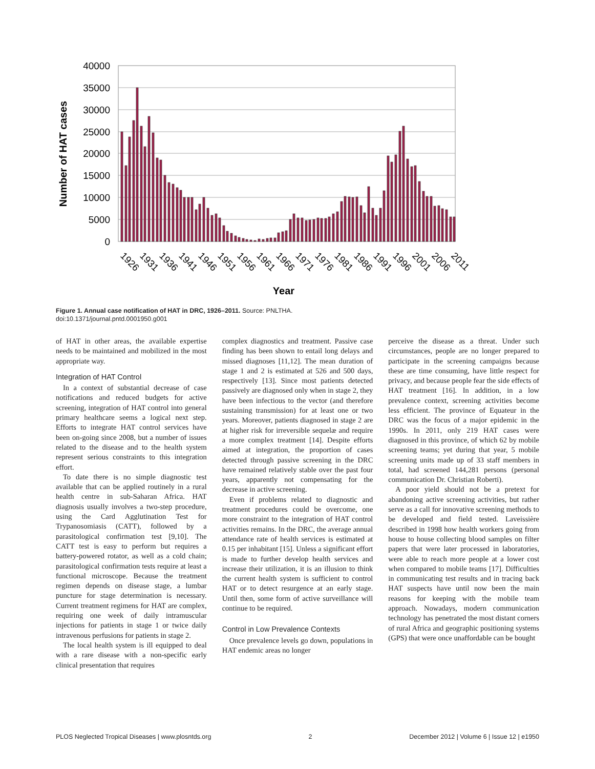40000
35000
30000
25000
20000
15000
10000
5000
0
Number of HAT cases
1926
1931
1936
1941
1946
1951
1956
1961
1966
1971
1976
1981
1986
1991
1996
2001
2006
2011
Year
Figure 1. Annual case notification of HAT in DRC, 1926–2011. Source: PNLTHA.
doi:10.1371/journal.pntd.0001950.g001
of HAT in other areas, the available expertise needs to be maintained and mobilized in the most appropriate way.
Integration of HAT Control
In a context of substantial decrease of case notifications and reduced budgets for active screening, integration of HAT control into general primary healthcare seems a logical next step. Efforts to integrate HAT control services have been on-going since 2008, but a number of issues related to the disease and to the health system represent serious constraints to this integration effort.
To date there is no simple diagnostic test available that can be applied routinely in a rural health centre in sub-Saharan Africa. HAT diagnosis usually involves a two-step procedure, using the Card Agglutination Test for Trypanosomiasis (CATT), followed by a parasitological confirmation test [9,10]. The CATT test is easy to perform but requires a battery-powered rotator, as well as a cold chain; parasitological confirmation tests require at least a functional microscope. Because the treatment regimen depends on disease stage, a lumbar puncture for stage determination is necessary. Current treatment regimens for HAT are complex, requiring one week of daily intramuscular injections for patients in stage 1 or twice daily intravenous perfusions for patients in stage 2.
The local health system is ill equipped to deal with a rare disease with a non-specific early clinical presentation that requires
complex diagnostics and treatment. Passive case finding has been shown to entail long delays and missed diagnoses [11,12]. The mean duration of stage 1 and 2 is estimated at 526 and 500 days, respectively [13]. Since most patients detected passively are diagnosed only when in stage 2, they have been infectious to the vector (and therefore sustaining transmission) for at least one or two years. Moreover, patients diagnosed in stage 2 are at higher risk for irreversible sequelæ and require a more complex treatment [14]. Despite efforts aimed at integration, the proportion of cases detected through passive screening in the DRC have remained relatively stable over the past four years, apparently not compensating for the decrease in active screening.
Even if problems related to diagnostic and treatment procedures could be overcome, one more constraint to the integration of HAT control activities remains. In the DRC, the average annual attendance rate of health services is estimated at 0.15 per inhabitant [15]. Unless a significant effort is made to further develop health services and increase their utilization, it is an illusion to think the current health system is sufficient to control HAT or to detect resurgence at an early stage. Until then, some form of active surveillance will continue to be required.
Control in Low Prevalence Contexts
Once prevalence levels go down, populations in HAT endemic areas no longer
perceive the disease as a threat. Under such circumstances, people are no longer prepared to participate in the screening campaigns because these are time consuming, have little respect for privacy, and because people fear the side effects of HAT treatment [16]. In addition, in a low prevalence context, screening activities become less efficient. The province of Equateur in the DRC was the focus of a major epidemic in the 1990s. In 2011, only 219 HAT cases were diagnosed in this province, of which 62 by mobile screening teams; yet during that year, 5 mobile screening units made up of 33 staff members in total, had screened 144,281 persons (personal communication Dr. Christian Roberti).
A poor yield should not be a pretext for abandoning active screening activities, but rather serve as a call for innovative screening methods to be developed and field tested. Laveissière described in 1998 how health workers going from house to house collecting blood samples on filter papers that were later processed in laboratories, were able to reach more people at a lower cost when compared to mobile teams [17]. Difficulties in communicating test results and in tracing back HAT suspects have until now been the main reasons for keeping with the mobile team approach. Nowadays, modern communication technology has penetrated the most distant corners of rural Africa and geographic positioning systems (GPS) that were once unaffordable can be bought
PLOS Neglected Tropical Diseases | www.plosntds.org 2 December 2012 | Volume 6 | Issue 12 | e1950